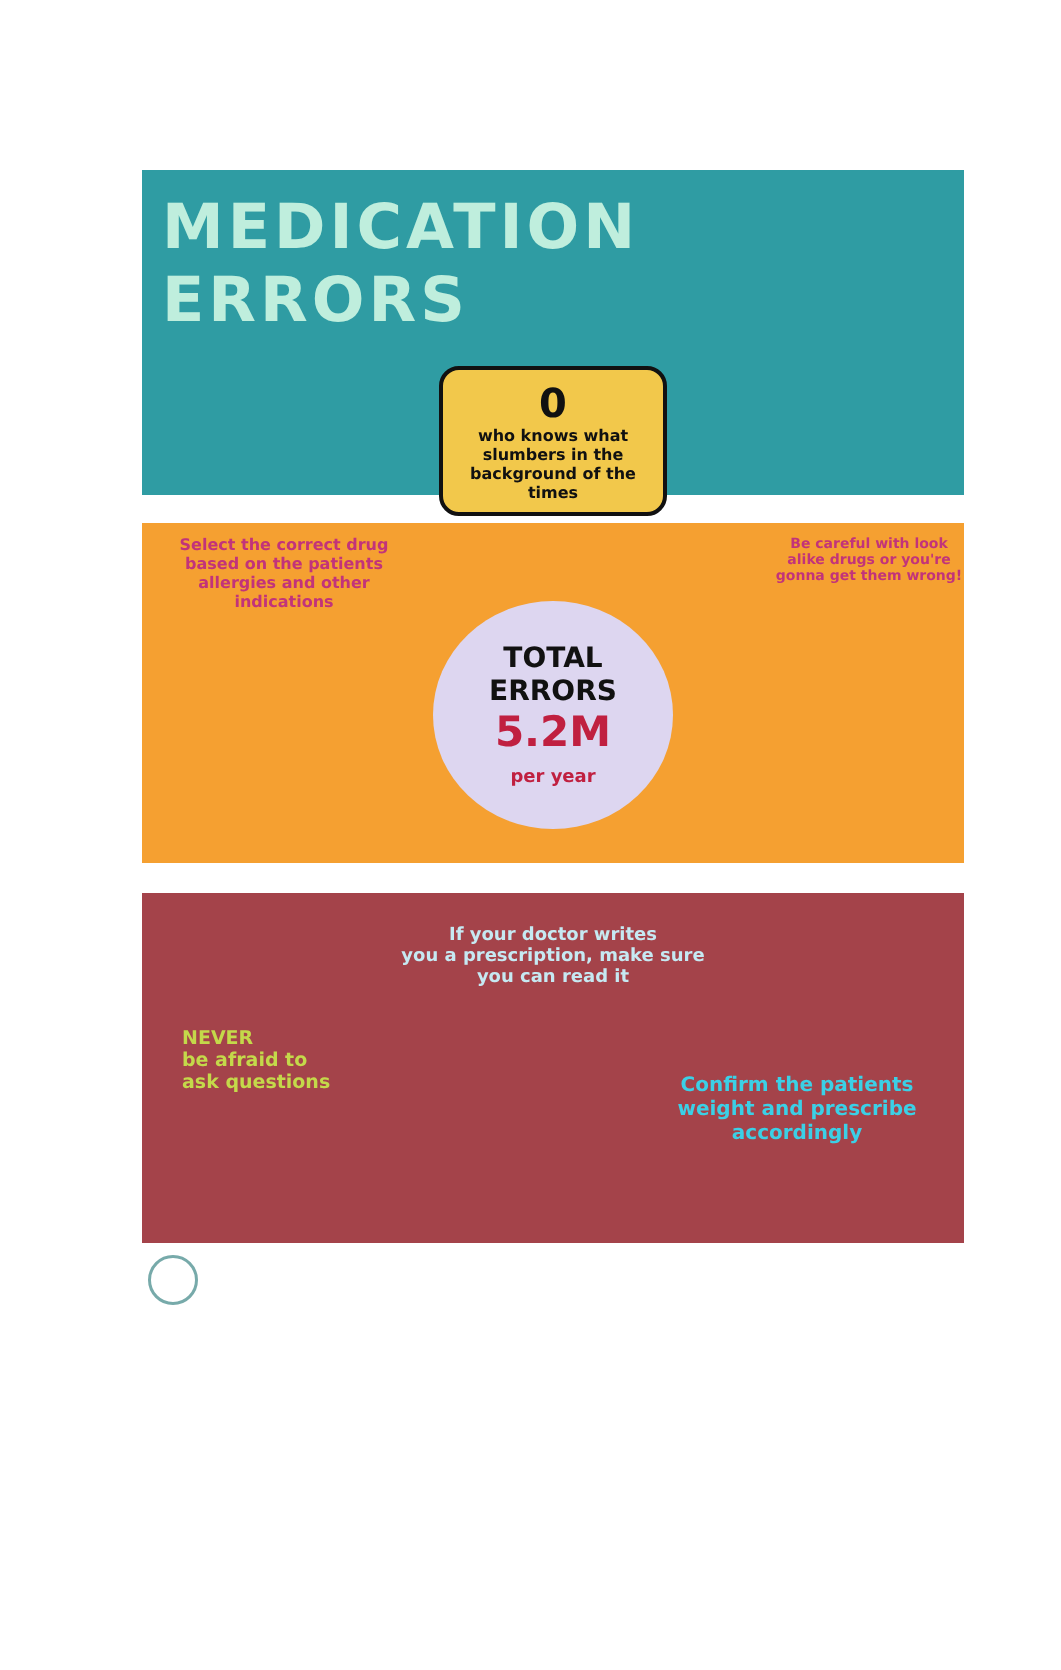MEDICATION ERRORS
0
who knows what slumbers in the background of the times
Select the correct drug based on the patients allergies and other indications
Be careful with look alike drugs or you're gonna get them wrong!
TOTAL
ERRORS
5.2M
per year
If your doctor writes
you a prescription, make sure
you can read it
NEVER
be afraid to
ask questions
Confirm the patients weight and prescribe accordingly